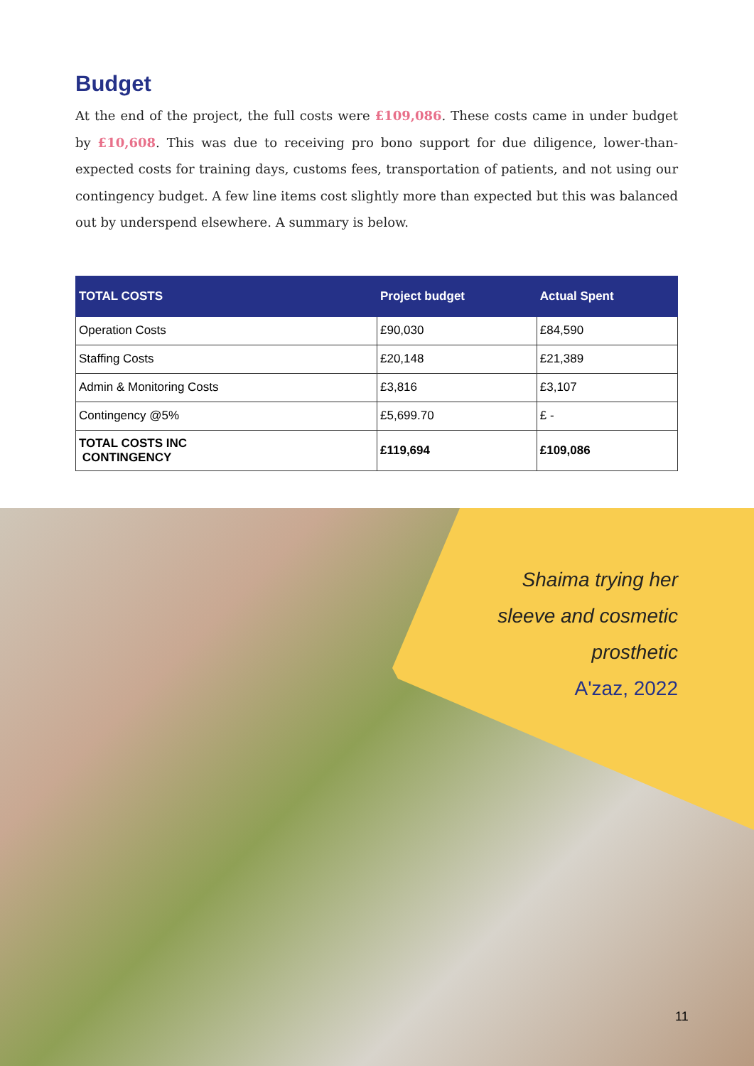Budget
At the end of the project, the full costs were £109,086. These costs came in under budget by £10,608. This was due to receiving pro bono support for due diligence, lower-than-expected costs for training days, customs fees, transportation of patients, and not using our contingency budget. A few line items cost slightly more than expected but this was balanced out by underspend elsewhere. A summary is below.
| TOTAL COSTS | Project budget | Actual Spent |
| --- | --- | --- |
| Operation Costs | £90,030 | £84,590 |
| Staffing Costs | £20,148 | £21,389 |
| Admin & Monitoring Costs | £3,816 | £3,107 |
| Contingency @5% | £5,699.70 | £ - |
| TOTAL COSTS INC CONTINGENCY | £119,694 | £109,086 |
Shaima trying her
sleeve and cosmetic
prosthetic
A'zaz, 2022
11